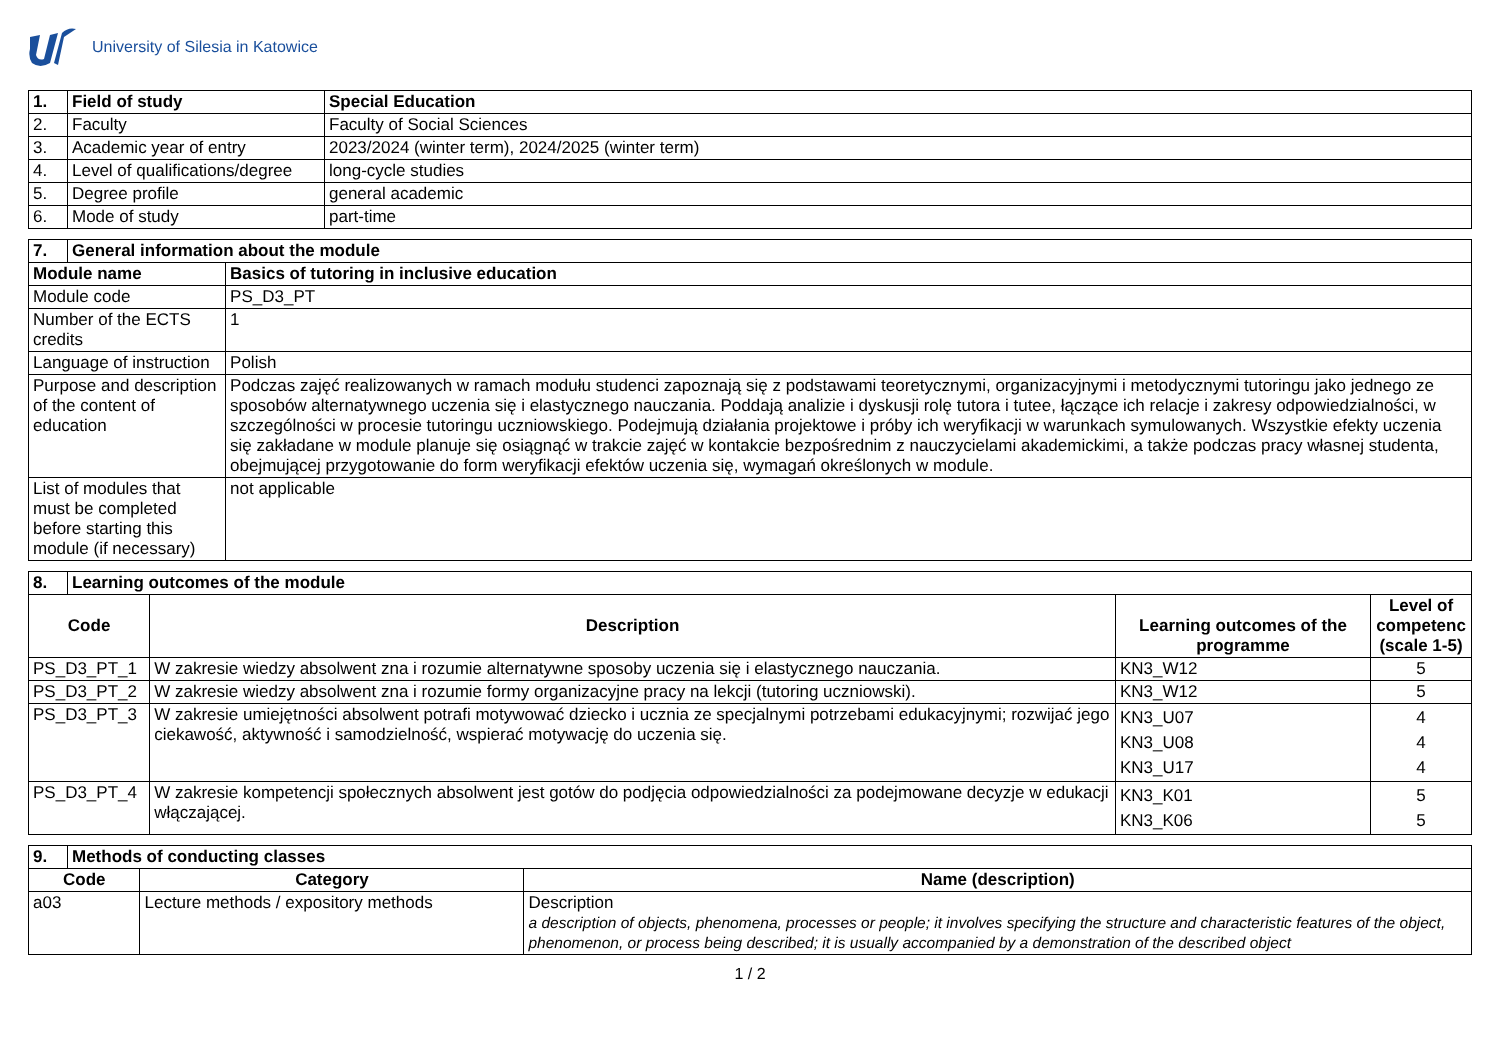University of Silesia in Katowice
| 1. | Field of study | Special Education |
| --- | --- | --- |
| 2. | Faculty | Faculty of Social Sciences |
| 3. | Academic year of entry | 2023/2024 (winter term), 2024/2025 (winter term) |
| 4. | Level of qualifications/degree | long-cycle studies |
| 5. | Degree profile | general academic |
| 6. | Mode of study | part-time |
| 7. | General information about the module | |
| --- | --- | --- |
| Module name | | Basics of tutoring in inclusive education |
| Module code | | PS_D3_PT |
| Number of the ECTS credits | | 1 |
| Language of instruction | | Polish |
| Purpose and description of the content of education | | Podczas zajęć realizowanych w ramach modułu studenci zapoznają się z podstawami teoretycznymi, organizacyjnymi i metodycznymi tutoringu jako jednego ze sposobów alternatywnego uczenia się i elastycznego nauczania. Poddają analizie i dyskusji rolę tutora i tutee, łączące ich relacje i zakresy odpowiedzialności, w szczególności w procesie tutoringu uczniowskiego. Podejmują działania projektowe i próby ich weryfikacji w warunkach symulowanych. Wszystkie efekty uczenia się zakładane w module planuje się osiągnąć w trakcie zajęć w kontakcie bezpośrednim z nauczycielami akademickimi, a także podczas pracy własnej studenta, obejmującej przygotowanie do form weryfikacji efektów uczenia się, wymagań określonych w module. |
| List of modules that must be completed before starting this module (if necessary) | | not applicable |
| 8. | Learning outcomes of the module | | | |
| --- | --- | --- | --- | --- |
| Code | | Description | Learning outcomes of the programme | Level of competenc (scale 1-5) |
| PS_D3_PT_1 | | W zakresie wiedzy absolwent zna i rozumie alternatywne sposoby uczenia się i elastycznego nauczania. | KN3_W12 | 5 |
| PS_D3_PT_2 | | W zakresie wiedzy absolwent zna i rozumie formy organizacyjne pracy na lekcji (tutoring uczniowski). | KN3_W12 | 5 |
| PS_D3_PT_3 | | W zakresie umiejętności absolwent potrafi motywować dziecko i ucznia ze specjalnymi potrzebami edukacyjnymi; rozwijać jego ciekawość, aktywność i samodzielność, wspierać motywację do uczenia się. | KN3_U07 KN3_U08 KN3_U17 | 4 4 4 |
| PS_D3_PT_4 | | W zakresie kompetencji społecznych absolwent jest gotów do podjęcia odpowiedzialności za podejmowane decyzje w edukacji włączającej. | KN3_K01 KN3_K06 | 5 5 |
| 9. | Methods of conducting classes | | |
| --- | --- | --- | --- |
| Code | | Category | Name (description) |
| a03 | | Lecture methods / expository methods | Description a description of objects, phenomena, processes or people; it involves specifying the structure and characteristic features of the object, phenomenon, or process being described; it is usually accompanied by a demonstration of the described object |
1 / 2